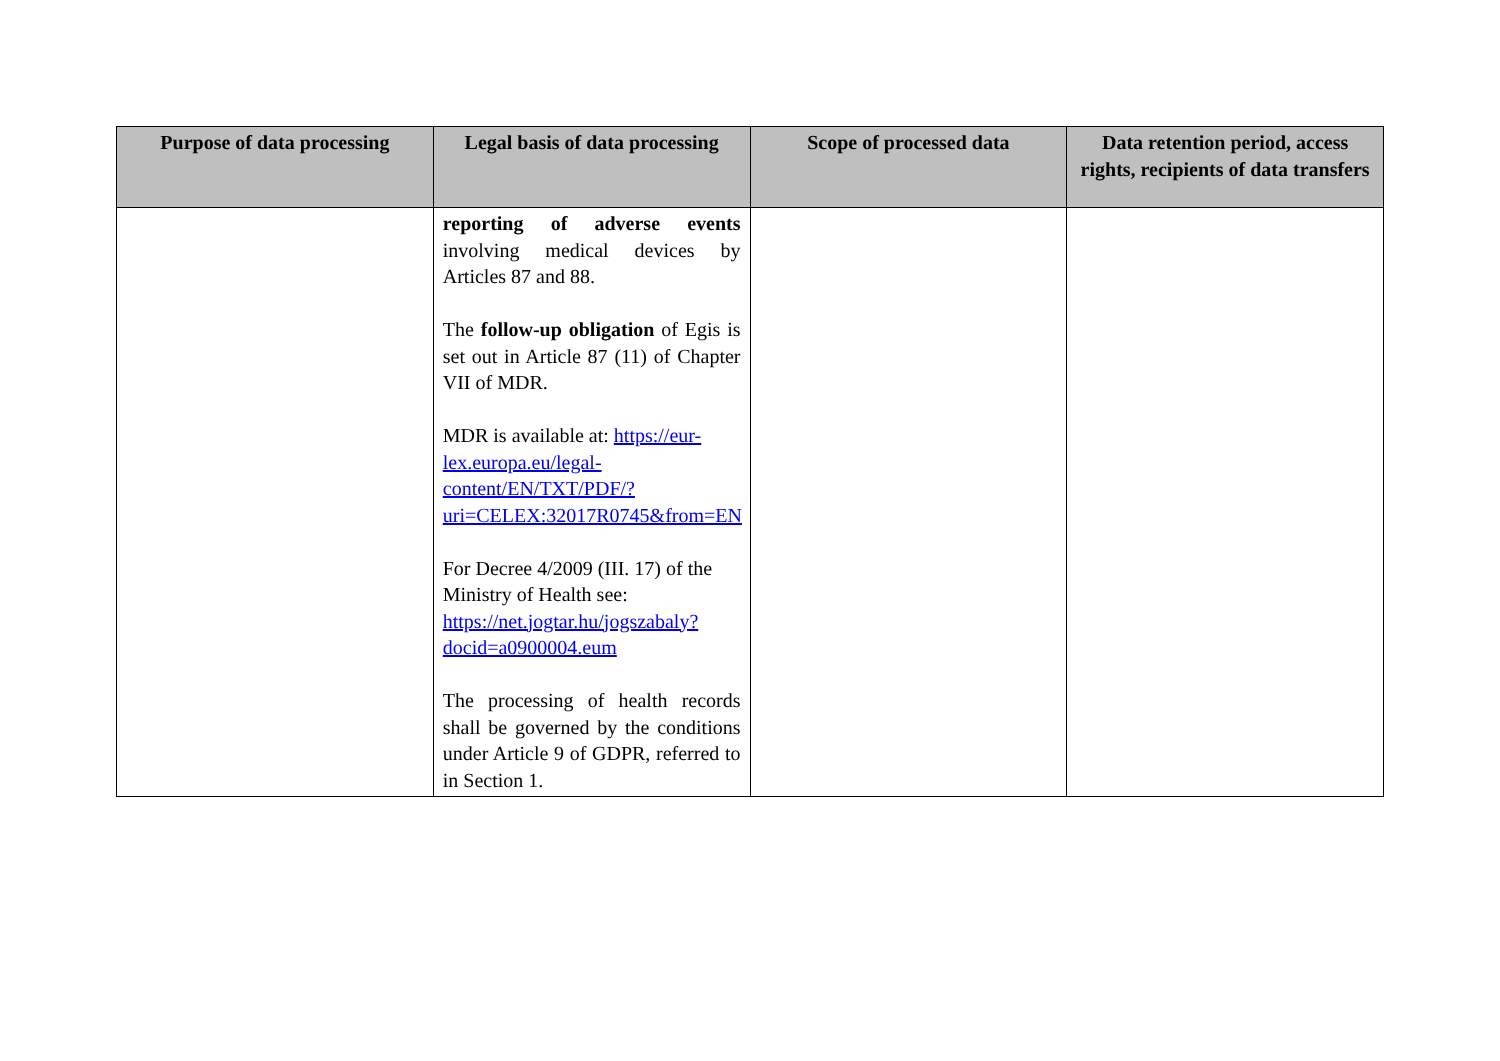| Purpose of data processing | Legal basis of data processing | Scope of processed data | Data retention period, access rights, recipients of data transfers |
| --- | --- | --- | --- |
| | reporting of adverse events involving medical devices by Articles 87 and 88. The follow-up obligation of Egis is set out in Article 87 (11) of Chapter VII of MDR. MDR is available at: https://eur-lex.europa.eu/legal-content/EN/TXT/PDF/?uri=CELEX:32017R0745&from=EN For Decree 4/2009 (III. 17) of the Ministry of Health see: https://net.jogtar.hu/jogszabaly?docid=a0900004.eum The processing of health records shall be governed by the conditions under Article 9 of GDPR, referred to in Section 1. | | |